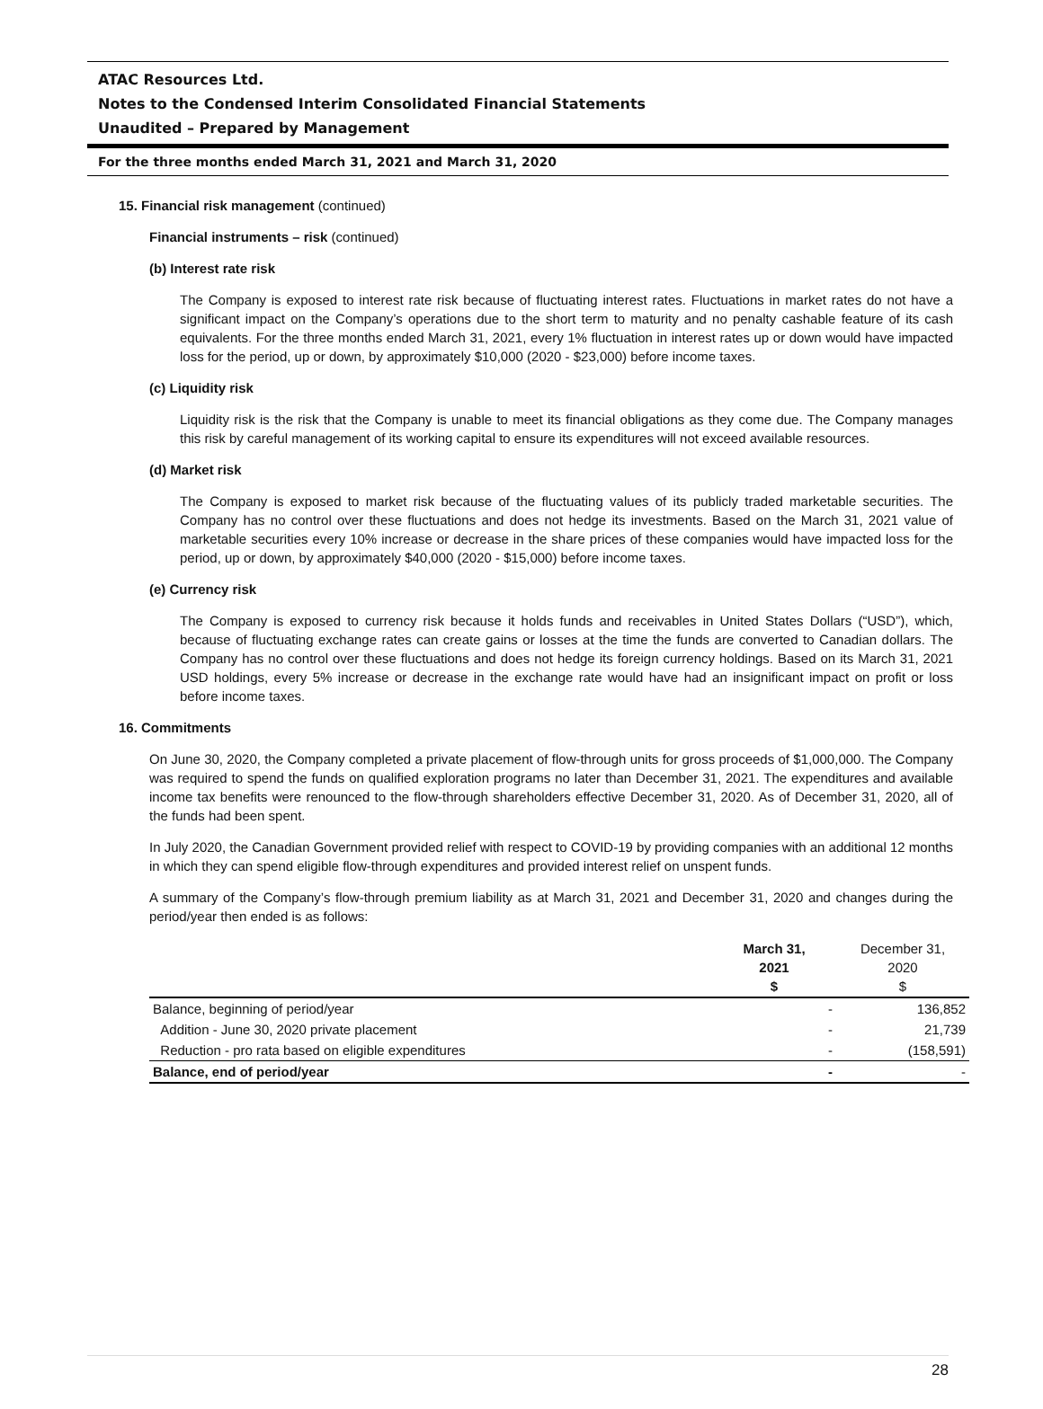ATAC Resources Ltd.
Notes to the Condensed Interim Consolidated Financial Statements
Unaudited – Prepared by Management
For the three months ended March 31, 2021 and March 31, 2020
15. Financial risk management (continued)
Financial instruments – risk (continued)
(b) Interest rate risk
The Company is exposed to interest rate risk because of fluctuating interest rates. Fluctuations in market rates do not have a significant impact on the Company’s operations due to the short term to maturity and no penalty cashable feature of its cash equivalents. For the three months ended March 31, 2021, every 1% fluctuation in interest rates up or down would have impacted loss for the period, up or down, by approximately $10,000 (2020 - $23,000) before income taxes.
(c) Liquidity risk
Liquidity risk is the risk that the Company is unable to meet its financial obligations as they come due. The Company manages this risk by careful management of its working capital to ensure its expenditures will not exceed available resources.
(d) Market risk
The Company is exposed to market risk because of the fluctuating values of its publicly traded marketable securities. The Company has no control over these fluctuations and does not hedge its investments. Based on the March 31, 2021 value of marketable securities every 10% increase or decrease in the share prices of these companies would have impacted loss for the period, up or down, by approximately $40,000 (2020 - $15,000) before income taxes.
(e) Currency risk
The Company is exposed to currency risk because it holds funds and receivables in United States Dollars (“USD”), which, because of fluctuating exchange rates can create gains or losses at the time the funds are converted to Canadian dollars. The Company has no control over these fluctuations and does not hedge its foreign currency holdings. Based on its March 31, 2021 USD holdings, every 5% increase or decrease in the exchange rate would have had an insignificant impact on profit or loss before income taxes.
16. Commitments
On June 30, 2020, the Company completed a private placement of flow-through units for gross proceeds of $1,000,000. The Company was required to spend the funds on qualified exploration programs no later than December 31, 2021. The expenditures and available income tax benefits were renounced to the flow-through shareholders effective December 31, 2020. As of December 31, 2020, all of the funds had been spent.
In July 2020, the Canadian Government provided relief with respect to COVID-19 by providing companies with an additional 12 months in which they can spend eligible flow-through expenditures and provided interest relief on unspent funds.
A summary of the Company’s flow-through premium liability as at March 31, 2021 and December 31, 2020 and changes during the period/year then ended is as follows:
| | March 31, 2021 $ | December 31, 2020 $ |
| --- | --- | --- |
| Balance, beginning of period/year | - | 136,852 |
| Addition - June 30, 2020 private placement | - | 21,739 |
| Reduction - pro rata based on eligible expenditures | - | (158,591) |
| Balance, end of period/year | - | - |
28